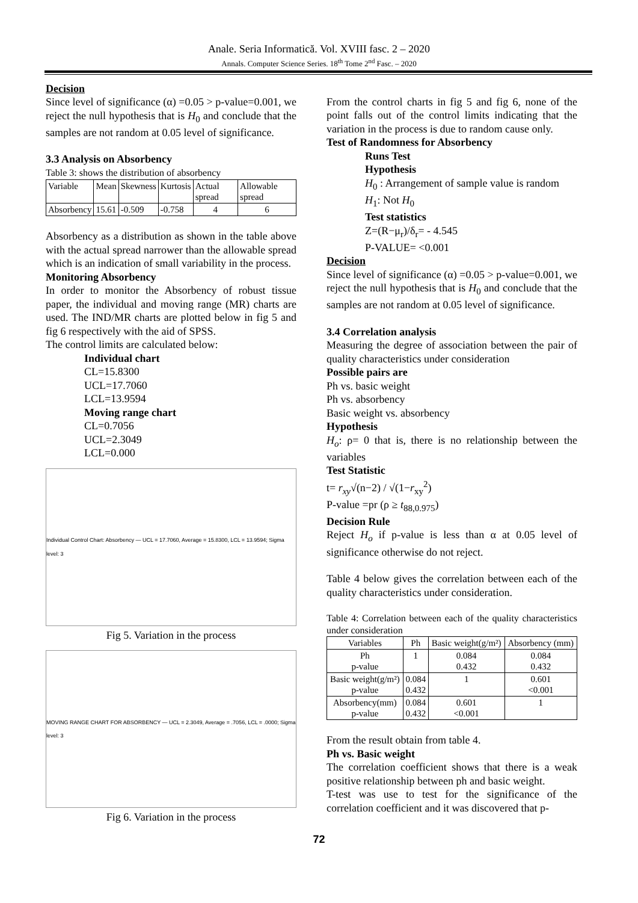Anale. Seria Informatică. Vol. XVIII fasc. 2 – 2020
Annals. Computer Science Series. 18<sup>th</sup> Tome 2<sup>nd</sup> Fasc. – 2020
Decision
Since level of significance (α) =0.05 > p-value=0.001, we reject the null hypothesis that is H<sub>0</sub> and conclude that the samples are not random at 0.05 level of significance.
3.3 Analysis on Absorbency
Table 3: shows the distribution of absorbency
| Variable | Mean | Skewness | Kurtosis | Actual spread | Allowable spread |
| Absorbency | 15.61 | -0.509 | -0.758 | 4 | 6 |
Absorbency as a distribution as shown in the table above with the actual spread narrower than the allowable spread which is an indication of small variability in the process.
Monitoring Absorbency
In order to monitor the Absorbency of robust tissue paper, the individual and moving range (MR) charts are used. The IND/MR charts are plotted below in fig 5 and fig 6 respectively with the aid of SPSS.
The control limits are calculated below:
Individual chart
CL=15.8300
UCL=17.7060
LCL=13.9594
Moving range chart
CL=0.7056
UCL=2.3049
LCL=0.000
Individual Control Chart: Absorbency — UCL = 17.7060, Average = 15.8300, LCL = 13.9594; Sigma level: 3
Fig 5. Variation in the process
MOVING RANGE CHART FOR ABSORBENCY — UCL = 2.3049, Average = .7056, LCL = .0000; Sigma level: 3
Fig 6. Variation in the process
From the control charts in fig 5 and fig 6, none of the point falls out of the control limits indicating that the variation in the process is due to random cause only.
Test of Randomness for Absorbency
Runs Test
Hypothesis
H<sub>0</sub> : Arrangement of sample value is random
H<sub>1</sub>: Not H<sub>0</sub>
Test statistics
Z=(R−μ<sub>r</sub>)/δ<sub>r</sub>= - 4.545
P-VALUE= <0.001
Decision
Since level of significance (α) =0.05 > p-value=0.001, we reject the null hypothesis that is H<sub>0</sub> and conclude that the samples are not random at 0.05 level of significance.
3.4 Correlation analysis
Measuring the degree of association between the pair of quality characteristics under consideration
Possible pairs are
Ph vs. basic weight
Ph vs. absorbency
Basic weight vs. absorbency
Hypothesis
H<sub>o</sub>: ρ= 0 that is, there is no relationship between the variables
Test Statistic
t= r<sub>xy</sub>√(n−2) / √(1−r<sub>xy</sub><sup>2</sup>)
P-value =pr (ρ ≥ t<sub>88,0.975</sub>)
Decision Rule
Reject H<sub>o</sub> if p-value is less than α at 0.05 level of significance otherwise do not reject.
Table 4 below gives the correlation between each of the quality characteristics under consideration.
Table 4: Correlation between each of the quality characteristics under consideration
| Variables | Ph | Basic weight(g/m²) | Absorbency (mm) |
| Ph p-value | 1 | 0.084 0.432 | 0.084 0.432 |
| Basic weight(g/m²) p-value | 0.084 0.432 | 1 | 0.601 <0.001 |
| Absorbency(mm) p-value | 0.084 0.432 | 0.601 <0.001 | 1 |
From the result obtain from table 4.
Ph vs. Basic weight
The correlation coefficient shows that there is a weak positive relationship between ph and basic weight.
T-test was use to test for the significance of the correlation coefficient and it was discovered that p-
72